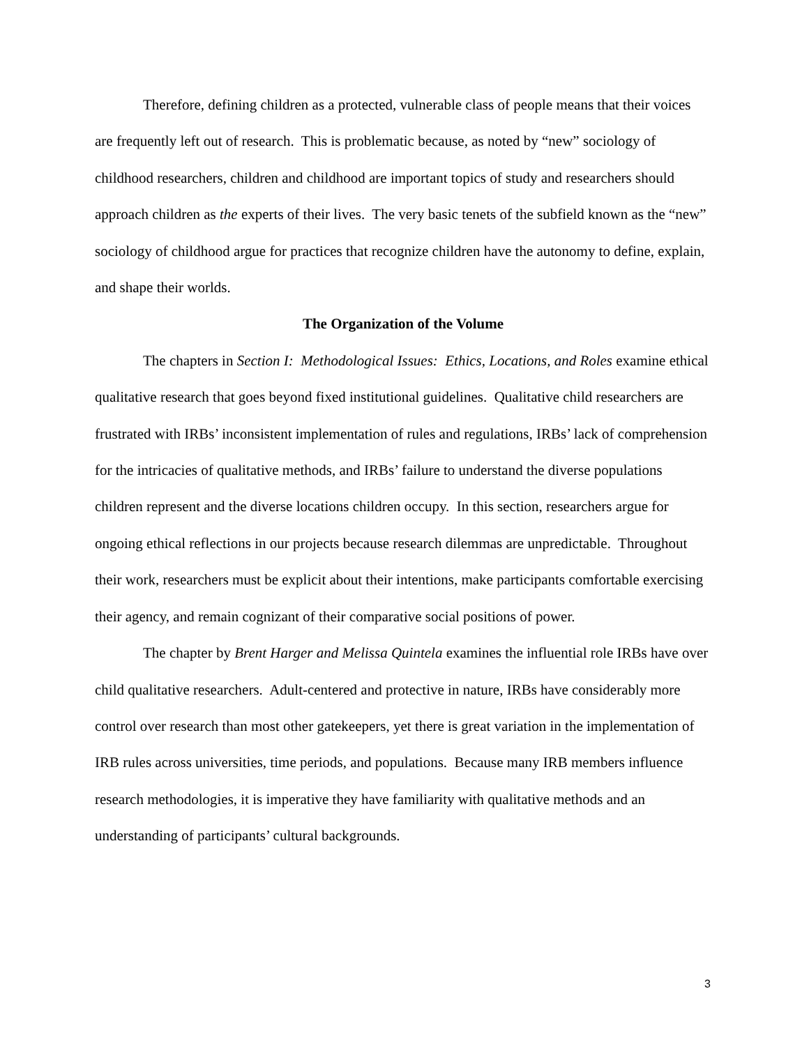Therefore, defining children as a protected, vulnerable class of people means that their voices are frequently left out of research. This is problematic because, as noted by “new” sociology of childhood researchers, children and childhood are important topics of study and researchers should approach children as the experts of their lives. The very basic tenets of the subfield known as the “new” sociology of childhood argue for practices that recognize children have the autonomy to define, explain, and shape their worlds.
The Organization of the Volume
The chapters in Section I: Methodological Issues: Ethics, Locations, and Roles examine ethical qualitative research that goes beyond fixed institutional guidelines. Qualitative child researchers are frustrated with IRBs’ inconsistent implementation of rules and regulations, IRBs’ lack of comprehension for the intricacies of qualitative methods, and IRBs’ failure to understand the diverse populations children represent and the diverse locations children occupy. In this section, researchers argue for ongoing ethical reflections in our projects because research dilemmas are unpredictable. Throughout their work, researchers must be explicit about their intentions, make participants comfortable exercising their agency, and remain cognizant of their comparative social positions of power.
The chapter by Brent Harger and Melissa Quintela examines the influential role IRBs have over child qualitative researchers. Adult-centered and protective in nature, IRBs have considerably more control over research than most other gatekeepers, yet there is great variation in the implementation of IRB rules across universities, time periods, and populations. Because many IRB members influence research methodologies, it is imperative they have familiarity with qualitative methods and an understanding of participants’ cultural backgrounds.
3